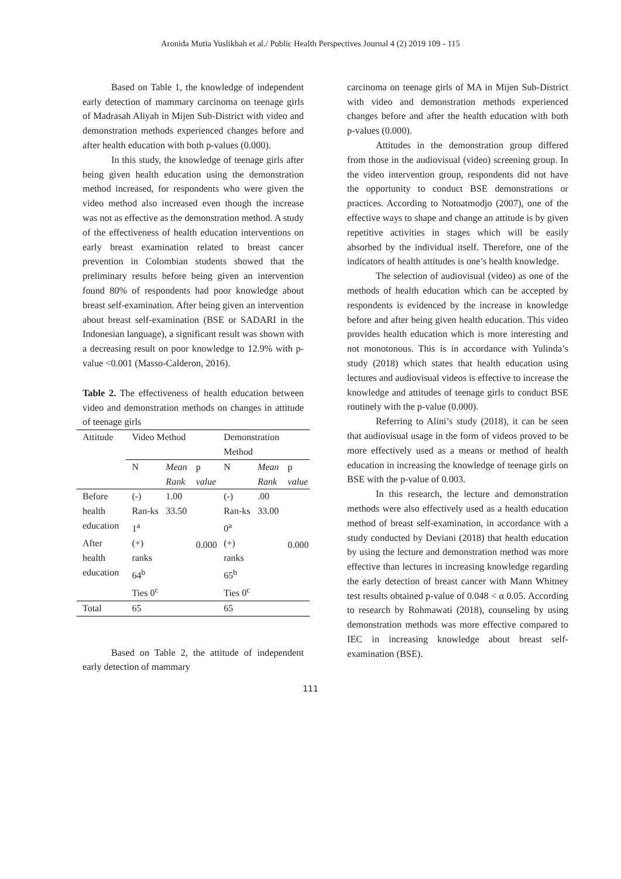Aronida Mutia Yuslikhah et al./ Public Health Perspectives Journal 4 (2) 2019 109 - 115
Based on Table 1, the knowledge of independent early detection of mammary carcinoma on teenage girls of Madrasah Aliyah in Mijen Sub-District with video and demonstration methods experienced changes before and after health education with both p-values (0.000).
In this study, the knowledge of teenage girls after being given health education using the demonstration method increased, for respondents who were given the video method also increased even though the increase was not as effective as the demonstration method. A study of the effectiveness of health education interventions on early breast examination related to breast cancer prevention in Colombian students showed that the preliminary results before being given an intervention found 80% of respondents had poor knowledge about breast self-examination. After being given an intervention about breast self-examination (BSE or SADARI in the Indonesian language), a significant result was shown with a decreasing result on poor knowledge to 12.9% with p-value <0.001 (Masso-Calderon, 2016).
Table 2. The effectiveness of health education between video and demonstration methods on changes in attitude of teenage girls
| Attitude | Video Method | | | Demonstration Method | | |
| --- | --- | --- | --- | --- | --- | --- |
| | N | Mean Rank | p value | N | Mean Rank | p value |
| Before health education | (-) Ran-ks 1<sup>a</sup> | 1.00 33.50 | 0.000 | (-) Ran-ks 0<sup>a</sup> | .00 33.00 | 0.000 |
| After health education | (+) ranks 64<sup>b</sup> Ties 0<sup>c</sup> | | | (+) ranks 65<sup>b</sup> Ties 0<sup>c</sup> | | |
| Total | 65 | | | 65 | | |
Based on Table 2, the attitude of independent early detection of mammary
carcinoma on teenage girls of MA in Mijen Sub-District with video and demonstration methods experienced changes before and after the health education with both p-values (0.000).
Attitudes in the demonstration group differed from those in the audiovisual (video) screening group. In the video intervention group, respondents did not have the opportunity to conduct BSE demonstrations or practices. According to Notoatmodjo (2007), one of the effective ways to shape and change an attitude is by given repetitive activities in stages which will be easily absorbed by the individual itself. Therefore, one of the indicators of health attitudes is one’s health knowledge.
The selection of audiovisual (video) as one of the methods of health education which can be accepted by respondents is evidenced by the increase in knowledge before and after being given health education. This video provides health education which is more interesting and not monotonous. This is in accordance with Yulinda’s study (2018) which states that health education using lectures and audiovisual videos is effective to increase the knowledge and attitudes of teenage girls to conduct BSE routinely with the p-value (0.000).
Referring to Alini’s study (2018), it can be seen that audiovisual usage in the form of videos proved to be more effectively used as a means or method of health education in increasing the knowledge of teenage girls on BSE with the p-value of 0.003.
In this research, the lecture and demonstration methods were also effectively used as a health education method of breast self-examination, in accordance with a study conducted by Deviani (2018) that health education by using the lecture and demonstration method was more effective than lectures in increasing knowledge regarding the early detection of breast cancer with Mann Whitney test results obtained p-value of 0.048 < α 0.05. According to research by Rohmawati (2018), counseling by using demonstration methods was more effective compared to IEC in increasing knowledge about breast self-examination (BSE).
111